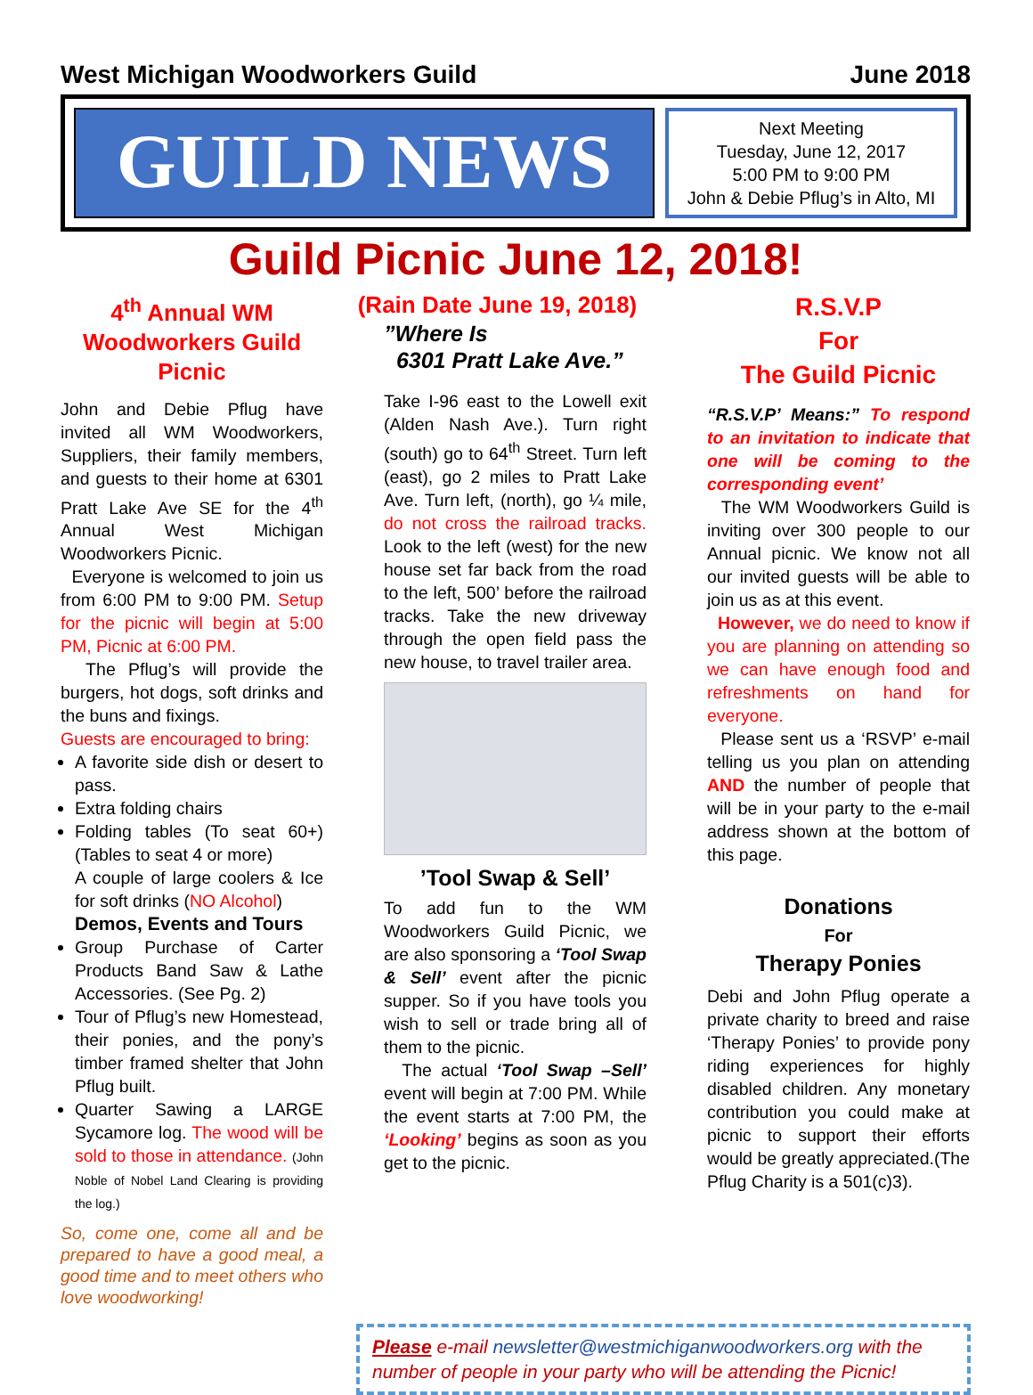West Michigan Woodworkers Guild June 2018
GUILD NEWS
Next Meeting
Tuesday, June 12, 2017
5:00 PM to 9:00 PM
John & Debie Pflug’s in Alto, MI
Guild Picnic June 12, 2018!
4<sup>th</sup> Annual WM Woodworkers Guild Picnic
John and Debie Pflug have invited all WM Woodworkers, Suppliers, their family members, and guests to their home at 6301 Pratt Lake Ave SE for the 4<sup>th</sup> Annual West Michigan Woodworkers Picnic.
Everyone is welcomed to join us from 6:00 PM to 9:00 PM. Setup for the picnic will begin at 5:00 PM, Picnic at 6:00 PM.
The Pflug’s will provide the burgers, hot dogs, soft drinks and the buns and fixings.
Guests are encouraged to bring:
A favorite side dish or desert to pass.
Extra folding chairs
Folding tables (To seat 60+) (Tables to seat 4 or more)
A couple of large coolers & Ice for soft drinks (NO Alcohol)
Demos, Events and Tours
Group Purchase of Carter Products Band Saw & Lathe Accessories. (See Pg. 2)
Tour of Pflug’s new Homestead, their ponies, and the pony’s timber framed shelter that John Pflug built.
Quarter Sawing a LARGE Sycamore log. The wood will be sold to those in attendance. (John Noble of Nobel Land Clearing is providing the log.)
So, come one, come all and be prepared to have a good meal, a good time and to meet others who love woodworking!
(Rain Date June 19, 2018)
”Where Is
6301 Pratt Lake Ave.”
Take I-96 east to the Lowell exit (Alden Nash Ave.). Turn right (south) go to 64<sup>th</sup> Street. Turn left (east), go 2 miles to Pratt Lake Ave. Turn left, (north), go ¼ mile, do not cross the railroad tracks. Look to the left (west) for the new house set far back from the road to the left, 500’ before the railroad tracks. Take the new driveway through the open field pass the new house, to travel trailer area.
’Tool Swap & Sell’
To add fun to the WM Woodworkers Guild Picnic, we are also sponsoring a ‘Tool Swap & Sell’ event after the picnic supper. So if you have tools you wish to sell or trade bring all of them to the picnic.
The actual ‘Tool Swap –Sell’ event will begin at 7:00 PM. While the event starts at 7:00 PM, the ‘Looking’ begins as soon as you get to the picnic.
R.S.V.P
For
The Guild Picnic
“R.S.V.P’ Means:” To respond to an invitation to indicate that one will be coming to the corresponding event’
The WM Woodworkers Guild is inviting over 300 people to our Annual picnic. We know not all our invited guests will be able to join us as at this event.
However, we do need to know if you are planning on attending so we can have enough food and refreshments on hand for everyone.
Please sent us a ‘RSVP’ e-mail telling us you plan on attending AND the number of people that will be in your party to the e-mail address shown at the bottom of this page.
Donations
For
Therapy Ponies
Debi and John Pflug operate a private charity to breed and raise ‘Therapy Ponies’ to provide pony riding experiences for highly disabled children. Any monetary contribution you could make at picnic to support their efforts would be greatly appreciated.(The Pflug Charity is a 501(c)3).
Please e-mail newsletter@westmichiganwoodworkers.org with the number of people in your party who will be attending the Picnic!